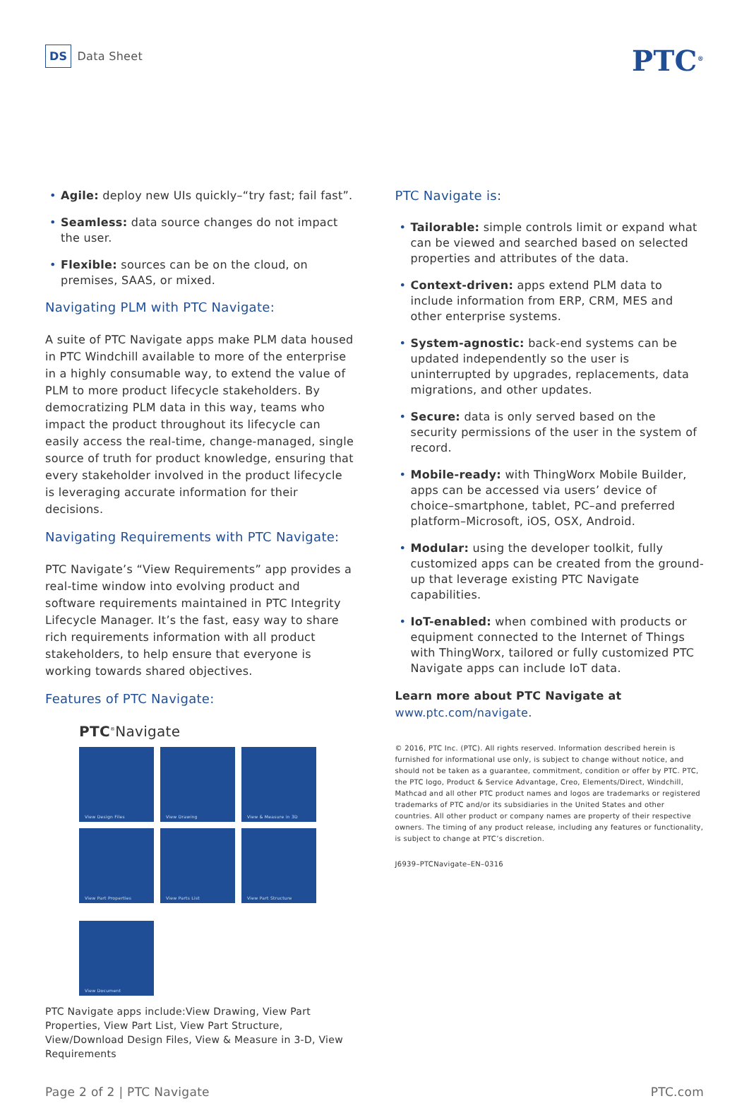DS Data Sheet
PTC<sup>®</sup>
• Agile: deploy new UIs quickly–“try fast; fail fast”.
• Seamless: data source changes do not impact the user.
• Flexible: sources can be on the cloud, on premises, SAAS, or mixed.
Navigating PLM with PTC Navigate:
A suite of PTC Navigate apps make PLM data housed in PTC Windchill available to more of the enterprise in a highly consumable way, to extend the value of PLM to more product lifecycle stakeholders. By democratizing PLM data in this way, teams who impact the product throughout its lifecycle can easily access the real-time, change-managed, single source of truth for product knowledge, ensuring that every stakeholder involved in the product lifecycle is leveraging accurate information for their decisions.
Navigating Requirements with PTC Navigate:
PTC Navigate’s “View Requirements” app provides a real-time window into evolving product and software requirements maintained in PTC Integrity Lifecycle Manager. It’s the fast, easy way to share rich requirements information with all product stakeholders, to help ensure that everyone is working towards shared objectives.
Features of PTC Navigate:
PTC<sup>®</sup>Navigate
View Design Files
View Drawing
View & Measure in 3D
View Part Properties
View Parts List
View Part Structure
View Document
PTC Navigate apps include:View Drawing, View Part Properties, View Part List, View Part Structure, View/Download Design Files, View & Measure in 3-D, View Requirements
PTC Navigate is:
• Tailorable: simple controls limit or expand what can be viewed and searched based on selected properties and attributes of the data.
• Context-driven: apps extend PLM data to include information from ERP, CRM, MES and other enterprise systems.
• System-agnostic: back-end systems can be updated independently so the user is uninterrupted by upgrades, replacements, data migrations, and other updates.
• Secure: data is only served based on the security permissions of the user in the system of record.
• Mobile-ready: with ThingWorx Mobile Builder, apps can be accessed via users’ device of choice–smartphone, tablet, PC–and preferred platform–Microsoft, iOS, OSX, Android.
• Modular: using the developer toolkit, fully customized apps can be created from the ground-up that leverage existing PTC Navigate capabilities.
• IoT-enabled: when combined with products or equipment connected to the Internet of Things with ThingWorx, tailored or fully customized PTC Navigate apps can include IoT data.
Learn more about PTC Navigate at
www.ptc.com/navigate.
© 2016, PTC Inc. (PTC). All rights reserved. Information described herein is furnished for informational use only, is subject to change without notice, and should not be taken as a guarantee, commitment, condition or offer by PTC. PTC, the PTC logo, Product & Service Advantage, Creo, Elements/Direct, Windchill, Mathcad and all other PTC product names and logos are trademarks or registered trademarks of PTC and/or its subsidiaries in the United States and other countries. All other product or company names are property of their respective owners. The timing of any product release, including any features or functionality, is subject to change at PTC’s discretion.
J6939–PTCNavigate–EN–0316
Page 2 of 2 | PTC Navigate PTC.com